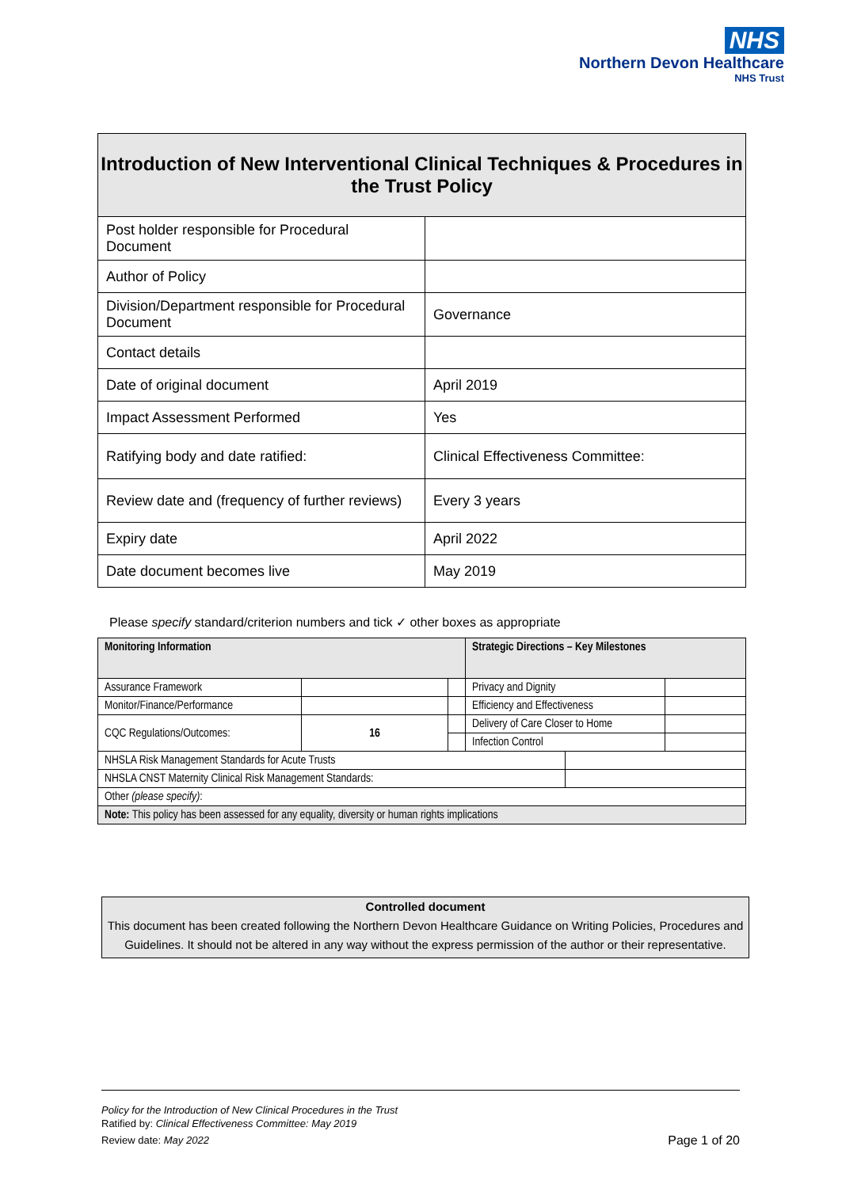NHS
Northern Devon Healthcare
NHS Trust
| Introduction of New Interventional Clinical Techniques & Procedures in the Trust Policy | |
| --- | --- |
| Post holder responsible for Procedural Document | |
| Author of Policy | |
| Division/Department responsible for Procedural Document | Governance |
| Contact details | |
| Date of original document | April 2019 |
| Impact Assessment Performed | Yes |
| Ratifying body and date ratified: | Clinical Effectiveness Committee: |
| Review date and (frequency of further reviews) | Every 3 years |
| Expiry date | April 2022 |
| Date document becomes live | May 2019 |
Please specify standard/criterion numbers and tick ✓ other boxes as appropriate
| Monitoring Information | | | Strategic Directions – Key Milestones | | |
| Assurance Framework | | | Privacy and Dignity | | |
| Monitor/Finance/Performance | | | Efficiency and Effectiveness | | |
| CQC Regulations/Outcomes: | 16 | | Delivery of Care Closer to Home | | |
| | | | Infection Control | | |
| NHSLA Risk Management Standards for Acute Trusts | | | | | |
| NHSLA CNST Maternity Clinical Risk Management Standards: | | | | | |
| Other (please specify) : | | | | | |
| Note: This policy has been assessed for any equality, diversity or human rights implications | | | | | |
Controlled document
This document has been created following the Northern Devon Healthcare Guidance on Writing Policies, Procedures and Guidelines. It should not be altered in any way without the express permission of the author or their representative.
Policy for the Introduction of New Clinical Procedures in the Trust
Ratified by: Clinical Effectiveness Committee: May 2019
Review date: May 2022 Page 1 of 20